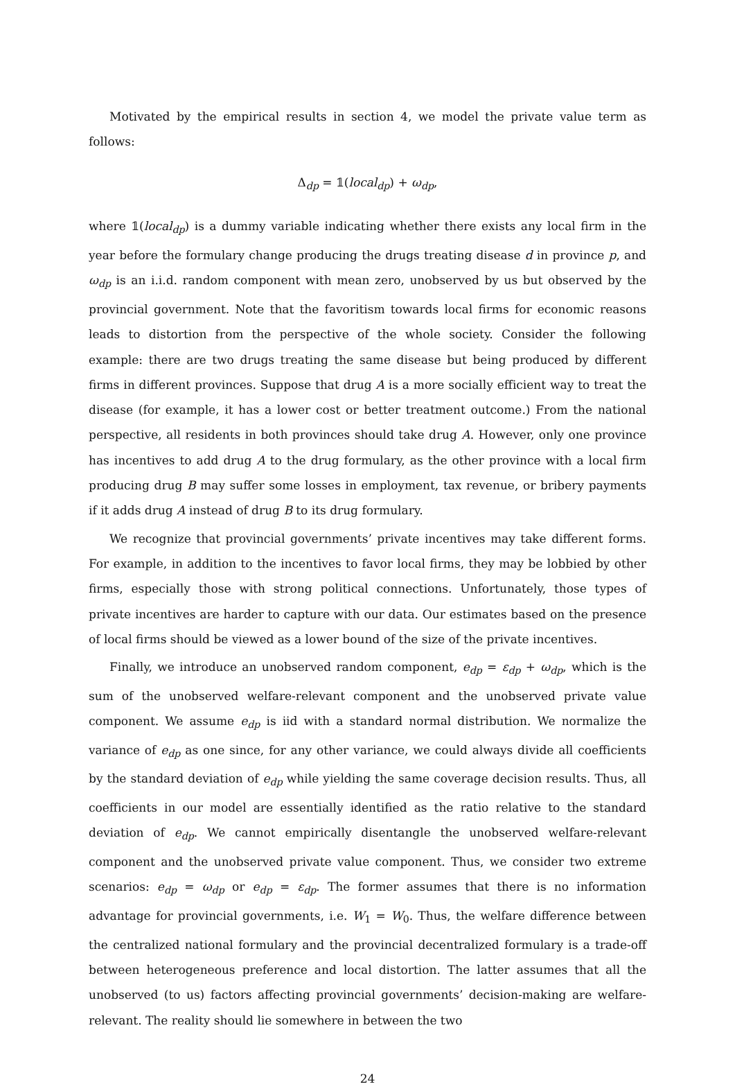Motivated by the empirical results in section 4, we model the private value term as follows:
Δ<sub>dp</sub> = 𝟙(local<sub>dp</sub>) + ω<sub>dp</sub>,
where 𝟙(local<sub>dp</sub>) is a dummy variable indicating whether there exists any local firm in the year before the formulary change producing the drugs treating disease d in province p, and ω<sub>dp</sub> is an i.i.d. random component with mean zero, unobserved by us but observed by the provincial government. Note that the favoritism towards local firms for economic reasons leads to distortion from the perspective of the whole society. Consider the following example: there are two drugs treating the same disease but being produced by different firms in different provinces. Suppose that drug A is a more socially efficient way to treat the disease (for example, it has a lower cost or better treatment outcome.) From the national perspective, all residents in both provinces should take drug A. However, only one province has incentives to add drug A to the drug formulary, as the other province with a local firm producing drug B may suffer some losses in employment, tax revenue, or bribery payments if it adds drug A instead of drug B to its drug formulary.
We recognize that provincial governments’ private incentives may take different forms. For example, in addition to the incentives to favor local firms, they may be lobbied by other firms, especially those with strong political connections. Unfortunately, those types of private incentives are harder to capture with our data. Our estimates based on the presence of local firms should be viewed as a lower bound of the size of the private incentives.
Finally, we introduce an unobserved random component, e<sub>dp</sub> = ε<sub>dp</sub> + ω<sub>dp</sub>, which is the sum of the unobserved welfare-relevant component and the unobserved private value component. We assume e<sub>dp</sub> is iid with a standard normal distribution. We normalize the variance of e<sub>dp</sub> as one since, for any other variance, we could always divide all coefficients by the standard deviation of e<sub>dp</sub> while yielding the same coverage decision results. Thus, all coefficients in our model are essentially identified as the ratio relative to the standard deviation of e<sub>dp</sub>. We cannot empirically disentangle the unobserved welfare-relevant component and the unobserved private value component. Thus, we consider two extreme scenarios: e<sub>dp</sub> = ω<sub>dp</sub> or e<sub>dp</sub> = ε<sub>dp</sub>. The former assumes that there is no information advantage for provincial governments, i.e. W<sub>1</sub> = W<sub>0</sub>. Thus, the welfare difference between the centralized national formulary and the provincial decentralized formulary is a trade-off between heterogeneous preference and local distortion. The latter assumes that all the unobserved (to us) factors affecting provincial governments’ decision-making are welfare-relevant. The reality should lie somewhere in between the two
24